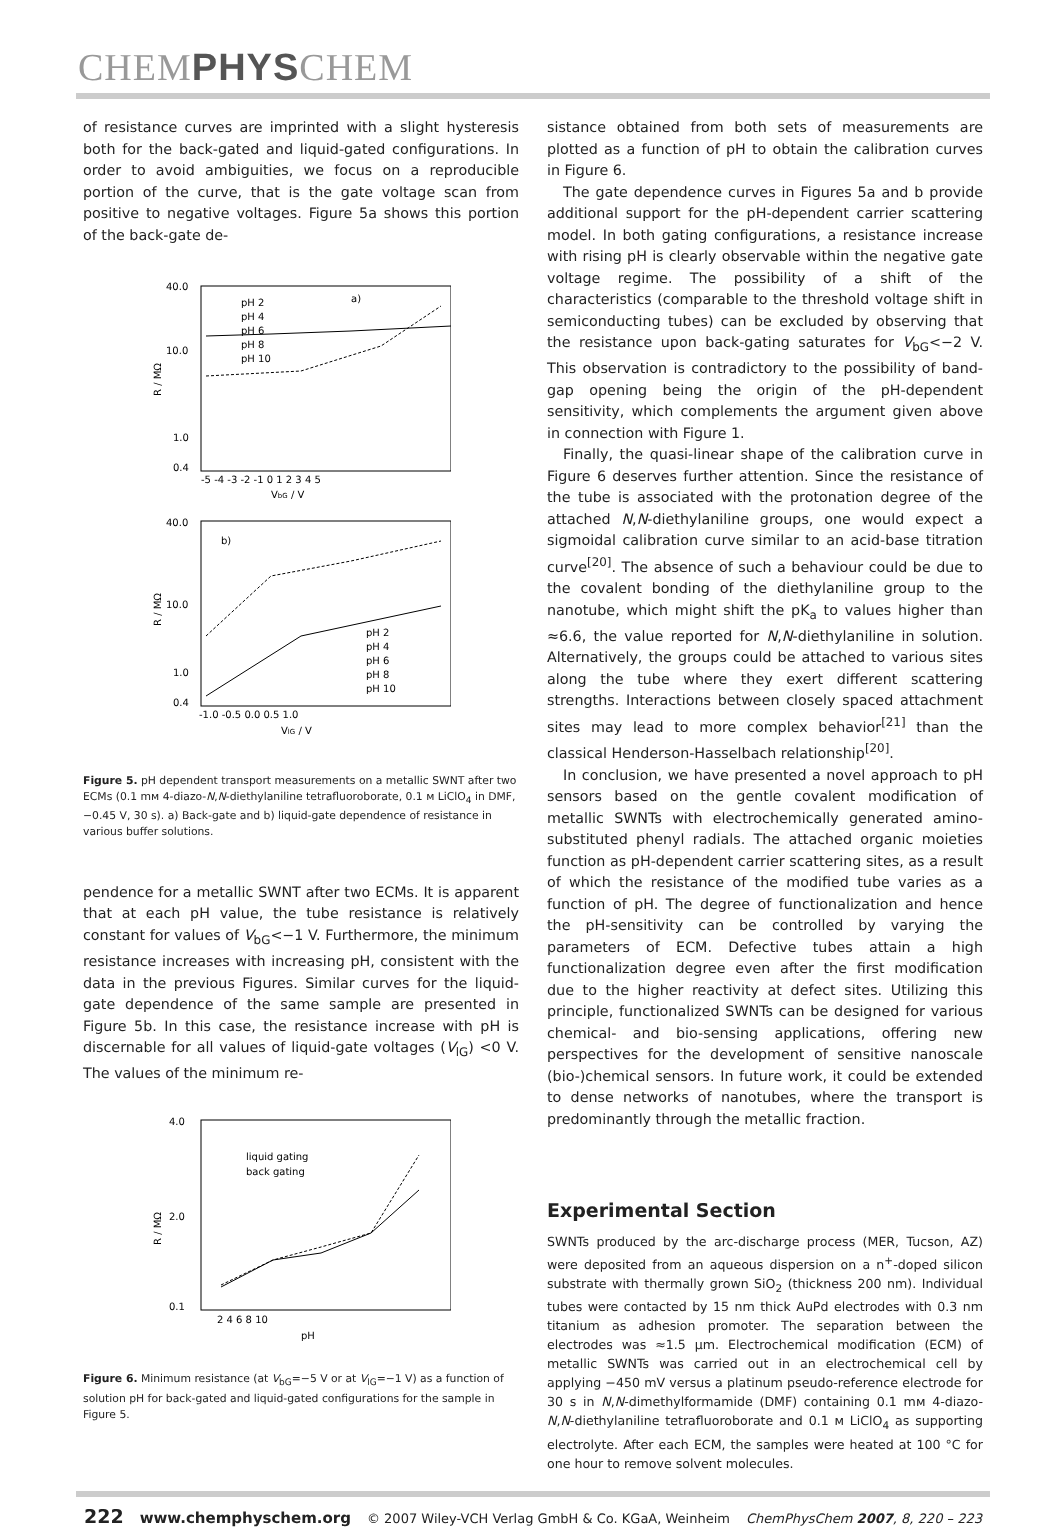CHEMPHYSCHEM
of resistance curves are imprinted with a slight hysteresis both for the back-gated and liquid-gated configurations. In order to avoid ambiguities, we focus on a reproducible portion of the curve, that is the gate voltage scan from positive to negative voltages. Figure 5a shows this portion of the back-gate de-
40.0
10.0
1.0
0.4
a)
pH 2
pH 4
pH 6
pH 8
pH 10
-5 -4 -3 -2 -1 0 1 2 3 4 5
VbG / V
R / MΩ
40.0
10.0
1.0
0.4
b)
pH 2
pH 4
pH 6
pH 8
pH 10
-1.0 -0.5 0.0 0.5 1.0
VlG / V
R / MΩ
Figure 5. pH dependent transport measurements on a metallic SWNT after two ECMs (0.1 mᴍ 4-diazo-N,N-diethylaniline tetrafluoroborate, 0.1 ᴍ LiClO<sub>4</sub> in DMF, −0.45 V, 30 s). a) Back-gate and b) liquid-gate dependence of resistance in various buffer solutions.
pendence for a metallic SWNT after two ECMs. It is apparent that at each pH value, the tube resistance is relatively constant for values of V<sub>bG</sub><−1 V. Furthermore, the minimum resistance increases with increasing pH, consistent with the data in the previous Figures. Similar curves for the liquid-gate dependence of the same sample are presented in Figure 5b. In this case, the resistance increase with pH is discernable for all values of liquid-gate voltages (V<sub>lG</sub>) <0 V. The values of the minimum re-
4.0
2.0
0.1
liquid gating
back gating
2 4 6 8 10
pH
R / MΩ
Figure 6. Minimum resistance (at V<sub>bG</sub>=−5 V or at V<sub>lG</sub>=−1 V) as a function of solution pH for back-gated and liquid-gated configurations for the sample in Figure 5.
sistance obtained from both sets of measurements are plotted as a function of pH to obtain the calibration curves in Figure 6.
The gate dependence curves in Figures 5a and b provide additional support for the pH-dependent carrier scattering model. In both gating configurations, a resistance increase with rising pH is clearly observable within the negative gate voltage regime. The possibility of a shift of the characteristics (comparable to the threshold voltage shift in semiconducting tubes) can be excluded by observing that the resistance upon back-gating saturates for V<sub>bG</sub><−2 V. This observation is contradictory to the possibility of band-gap opening being the origin of the pH-dependent sensitivity, which complements the argument given above in connection with Figure 1.
Finally, the quasi-linear shape of the calibration curve in Figure 6 deserves further attention. Since the resistance of the tube is associated with the protonation degree of the attached N,N-diethylaniline groups, one would expect a sigmoidal calibration curve similar to an acid-base titration curve<sup>[20]</sup>. The absence of such a behaviour could be due to the covalent bonding of the diethylaniline group to the nanotube, which might shift the pK<sub>a</sub> to values higher than ≈6.6, the value reported for N,N-diethylaniline in solution. Alternatively, the groups could be attached to various sites along the tube where they exert different scattering strengths. Interactions between closely spaced attachment sites may lead to more complex behavior<sup>[21]</sup> than the classical Henderson-Hasselbach relationship<sup>[20]</sup>.
In conclusion, we have presented a novel approach to pH sensors based on the gentle covalent modification of metallic SWNTs with electrochemically generated amino-substituted phenyl radials. The attached organic moieties function as pH-dependent carrier scattering sites, as a result of which the resistance of the modified tube varies as a function of pH. The degree of functionalization and hence the pH-sensitivity can be controlled by varying the parameters of ECM. Defective tubes attain a high functionalization degree even after the first modification due to the higher reactivity at defect sites. Utilizing this principle, functionalized SWNTs can be designed for various chemical- and bio-sensing applications, offering new perspectives for the development of sensitive nanoscale (bio-)chemical sensors. In future work, it could be extended to dense networks of nanotubes, where the transport is predominantly through the metallic fraction.
Experimental Section
SWNTs produced by the arc-discharge process (MER, Tucson, AZ) were deposited from an aqueous dispersion on a n<sup>+</sup>-doped silicon substrate with thermally grown SiO<sub>2</sub> (thickness 200 nm). Individual tubes were contacted by 15 nm thick AuPd electrodes with 0.3 nm titanium as adhesion promoter. The separation between the electrodes was ≈1.5 μm. Electrochemical modification (ECM) of metallic SWNTs was carried out in an electrochemical cell by applying −450 mV versus a platinum pseudo-reference electrode for 30 s in N,N-dimethylformamide (DMF) containing 0.1 mᴍ 4-diazo-N,N-diethylaniline tetrafluoroborate and 0.1 ᴍ LiClO<sub>4</sub> as supporting electrolyte. After each ECM, the samples were heated at 100 °C for one hour to remove solvent molecules.
222 www.chemphyschem.org © 2007 Wiley-VCH Verlag GmbH & Co. KGaA, Weinheim ChemPhysChem 2007, 8, 220 – 223